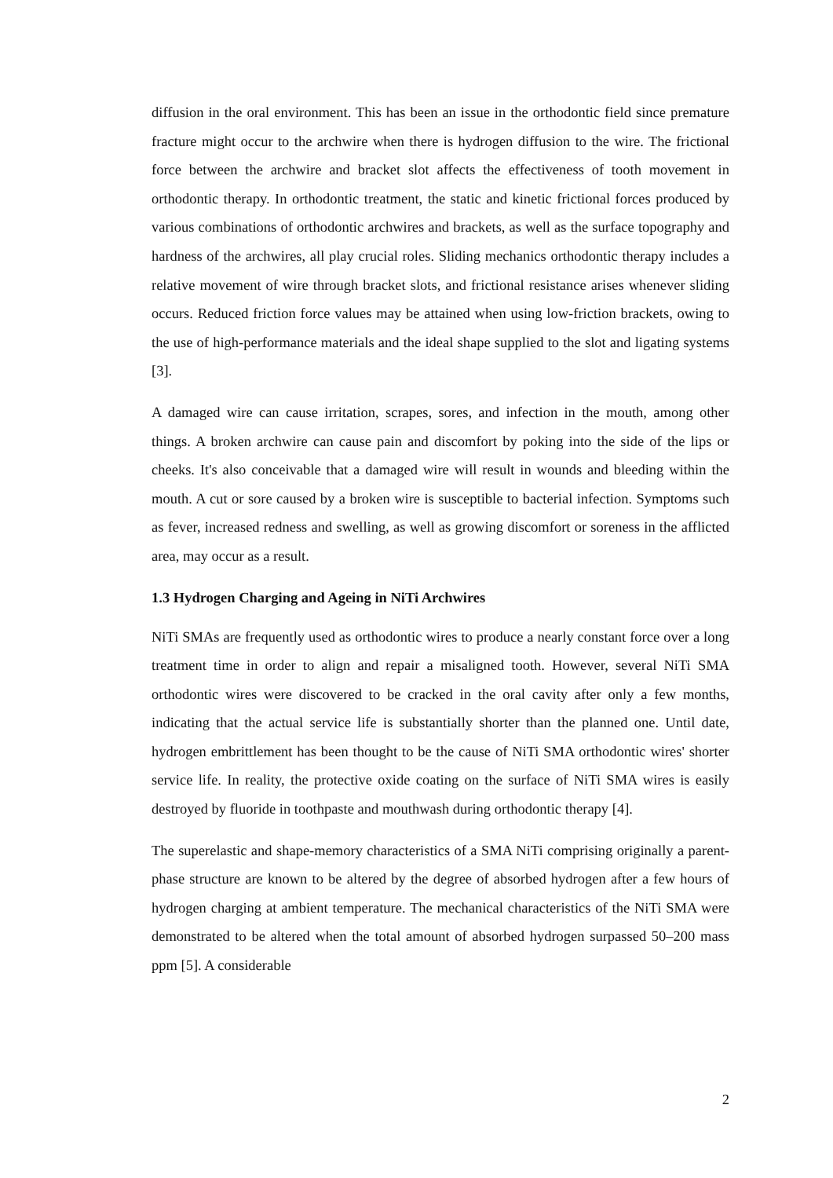diffusion in the oral environment. This has been an issue in the orthodontic field since premature fracture might occur to the archwire when there is hydrogen diffusion to the wire. The frictional force between the archwire and bracket slot affects the effectiveness of tooth movement in orthodontic therapy. In orthodontic treatment, the static and kinetic frictional forces produced by various combinations of orthodontic archwires and brackets, as well as the surface topography and hardness of the archwires, all play crucial roles. Sliding mechanics orthodontic therapy includes a relative movement of wire through bracket slots, and frictional resistance arises whenever sliding occurs. Reduced friction force values may be attained when using low-friction brackets, owing to the use of high-performance materials and the ideal shape supplied to the slot and ligating systems [3].
A damaged wire can cause irritation, scrapes, sores, and infection in the mouth, among other things. A broken archwire can cause pain and discomfort by poking into the side of the lips or cheeks. It's also conceivable that a damaged wire will result in wounds and bleeding within the mouth. A cut or sore caused by a broken wire is susceptible to bacterial infection. Symptoms such as fever, increased redness and swelling, as well as growing discomfort or soreness in the afflicted area, may occur as a result.
1.3 Hydrogen Charging and Ageing in NiTi Archwires
NiTi SMAs are frequently used as orthodontic wires to produce a nearly constant force over a long treatment time in order to align and repair a misaligned tooth. However, several NiTi SMA orthodontic wires were discovered to be cracked in the oral cavity after only a few months, indicating that the actual service life is substantially shorter than the planned one. Until date, hydrogen embrittlement has been thought to be the cause of NiTi SMA orthodontic wires' shorter service life. In reality, the protective oxide coating on the surface of NiTi SMA wires is easily destroyed by fluoride in toothpaste and mouthwash during orthodontic therapy [4].
The superelastic and shape-memory characteristics of a SMA NiTi comprising originally a parent-phase structure are known to be altered by the degree of absorbed hydrogen after a few hours of hydrogen charging at ambient temperature. The mechanical characteristics of the NiTi SMA were demonstrated to be altered when the total amount of absorbed hydrogen surpassed 50–200 mass ppm [5]. A considerable
2